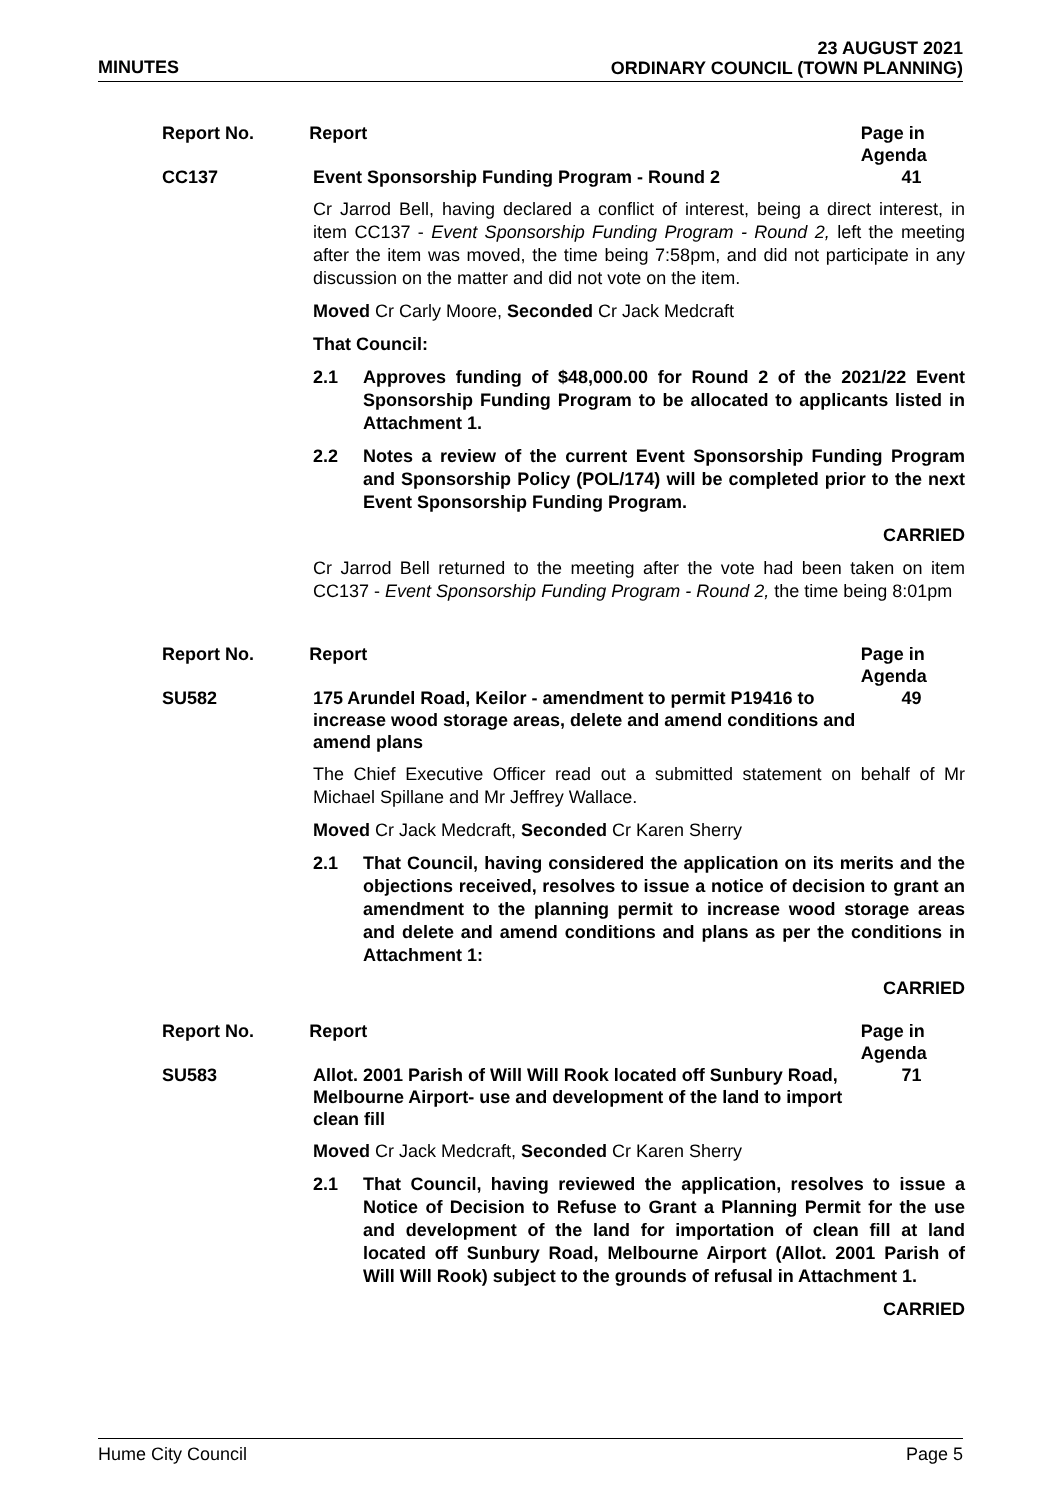MINUTES
23 AUGUST 2021
ORDINARY COUNCIL (TOWN PLANNING)
Report No. Report Page in
Agenda
CC137 Event Sponsorship Funding Program - Round 2 41
Cr Jarrod Bell, having declared a conflict of interest, being a direct interest, in item CC137 - Event Sponsorship Funding Program - Round 2, left the meeting after the item was moved, the time being 7:58pm, and did not participate in any discussion on the matter and did not vote on the item.
Moved Cr Carly Moore, Seconded Cr Jack Medcraft
That Council:
2.1 Approves funding of $48,000.00 for Round 2 of the 2021/22 Event Sponsorship Funding Program to be allocated to applicants listed in Attachment 1.
2.2 Notes a review of the current Event Sponsorship Funding Program and Sponsorship Policy (POL/174) will be completed prior to the next Event Sponsorship Funding Program.
CARRIED
Cr Jarrod Bell returned to the meeting after the vote had been taken on item CC137 - Event Sponsorship Funding Program - Round 2, the time being 8:01pm
Report No. Report Page in
Agenda
SU582 175 Arundel Road, Keilor - amendment to permit P19416 to increase wood storage areas, delete and amend conditions and amend plans
49
The Chief Executive Officer read out a submitted statement on behalf of Mr Michael Spillane and Mr Jeffrey Wallace.
Moved Cr Jack Medcraft, Seconded Cr Karen Sherry
2.1 That Council, having considered the application on its merits and the objections received, resolves to issue a notice of decision to grant an amendment to the planning permit to increase wood storage areas and delete and amend conditions and plans as per the conditions in Attachment 1:
CARRIED
Report No. Report Page in
Agenda
SU583 Allot. 2001 Parish of Will Will Rook located off Sunbury Road, Melbourne Airport- use and development of the land to import clean fill
71
Moved Cr Jack Medcraft, Seconded Cr Karen Sherry
2.1 That Council, having reviewed the application, resolves to issue a Notice of Decision to Refuse to Grant a Planning Permit for the use and development of the land for importation of clean fill at land located off Sunbury Road, Melbourne Airport (Allot. 2001 Parish of Will Will Rook) subject to the grounds of refusal in Attachment 1.
CARRIED
Hume City Council Page 5